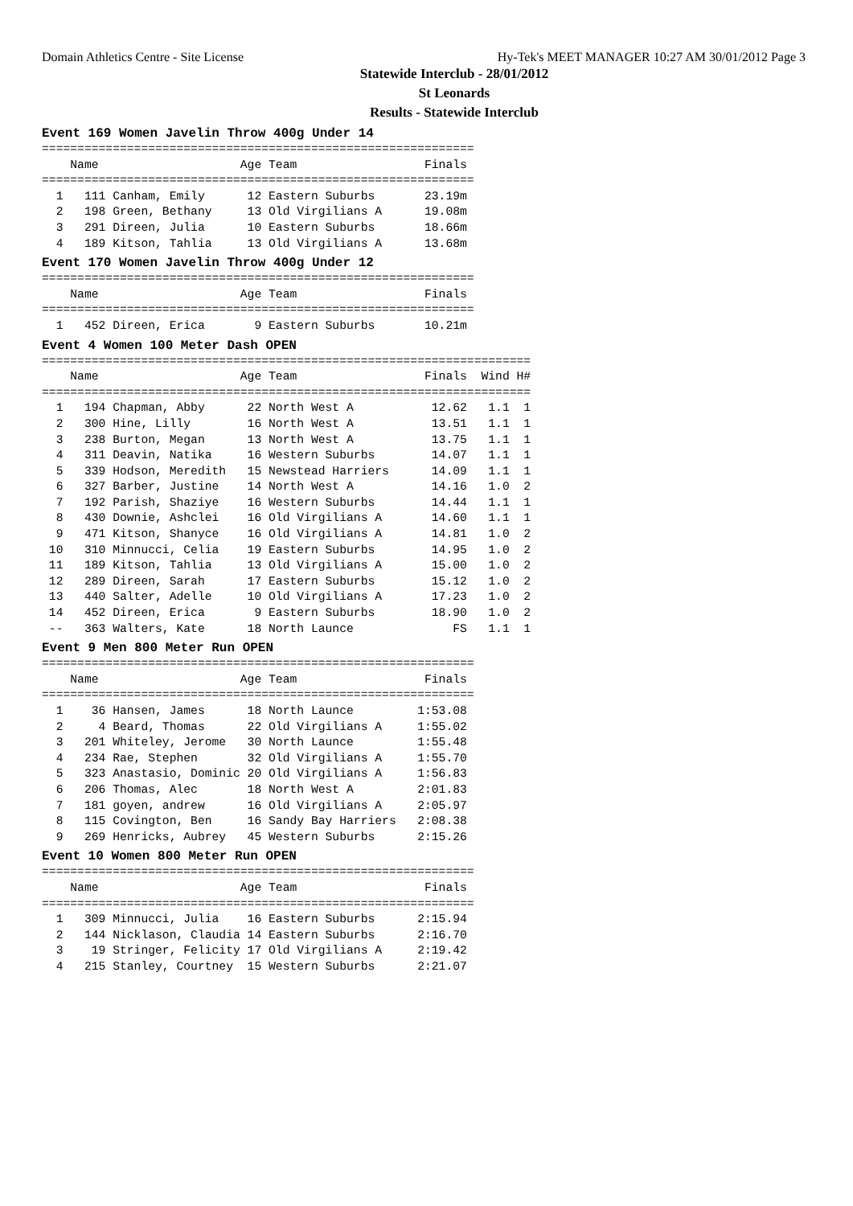Domain Athletics Centre - Site License Hy-Tek's MEET MANAGER 10:27 AM 30/01/2012 Page 3
Statewide Interclub - 28/01/2012
St Leonards
Results - Statewide Interclub
Event 169 Women Javelin Throw 400g Under 14
=============================================================
    Name                    Age Team                  Finals 
=============================================================
  1   111 Canham, Emily      12 Eastern Suburbs       23.19m 
  2   198 Green, Bethany     13 Old Virgilians A      19.08m 
  3   291 Direen, Julia      10 Eastern Suburbs       18.66m 
  4   189 Kitson, Tahlia     13 Old Virgilians A      13.68m 
Event 170 Women Javelin Throw 400g Under 12
=============================================================
    Name                    Age Team                  Finals 
=============================================================
  1   452 Direen, Erica       9 Eastern Suburbs       10.21m 
Event 4 Women 100 Meter Dash OPEN
=====================================================================
    Name                    Age Team                  Finals  Wind H#
=====================================================================
  1   194 Chapman, Abby      22 North West A           12.62   1.1  1
  2   300 Hine, Lilly        16 North West A           13.51   1.1  1
  3   238 Burton, Megan      13 North West A           13.75   1.1  1
  4   311 Deavin, Natika     16 Western Suburbs        14.07   1.1  1
  5   339 Hodson, Meredith   15 Newstead Harriers      14.09   1.1  1
  6   327 Barber, Justine    14 North West A           14.16   1.0  2
  7   192 Parish, Shaziye    16 Western Suburbs        14.44   1.1  1
  8   430 Downie, Ashclei    16 Old Virgilians A       14.60   1.1  1
  9   471 Kitson, Shanyce    16 Old Virgilians A       14.81   1.0  2
 10   310 Minnucci, Celia    19 Eastern Suburbs        14.95   1.0  2
 11   189 Kitson, Tahlia     13 Old Virgilians A       15.00   1.0  2
 12   289 Direen, Sarah      17 Eastern Suburbs        15.12   1.0  2
 13   440 Salter, Adelle     10 Old Virgilians A       17.23   1.0  2
 14   452 Direen, Erica       9 Eastern Suburbs        18.90   1.0  2
 --   363 Walters, Kate      18 North Launce              FS   1.1  1
Event 9 Men 800 Meter Run OPEN
=============================================================
    Name                    Age Team                  Finals 
=============================================================
  1    36 Hansen, James      18 North Launce         1:53.08 
  2     4 Beard, Thomas      22 Old Virgilians A     1:55.02 
  3   201 Whiteley, Jerome   30 North Launce         1:55.48 
  4   234 Rae, Stephen       32 Old Virgilians A     1:55.70 
  5   323 Anastasio, Dominic 20 Old Virgilians A     1:56.83 
  6   206 Thomas, Alec       18 North West A         2:01.83 
  7   181 goyen, andrew      16 Old Virgilians A     2:05.97 
  8   115 Covington, Ben     16 Sandy Bay Harriers   2:08.38 
  9   269 Henricks, Aubrey   45 Western Suburbs      2:15.26 
Event 10 Women 800 Meter Run OPEN
=============================================================
    Name                    Age Team                  Finals 
=============================================================
  1   309 Minnucci, Julia    16 Eastern Suburbs      2:15.94 
  2   144 Nicklason, Claudia 14 Eastern Suburbs      2:16.70 
  3    19 Stringer, Felicity 17 Old Virgilians A     2:19.42 
  4   215 Stanley, Courtney  15 Western Suburbs      2:21.07